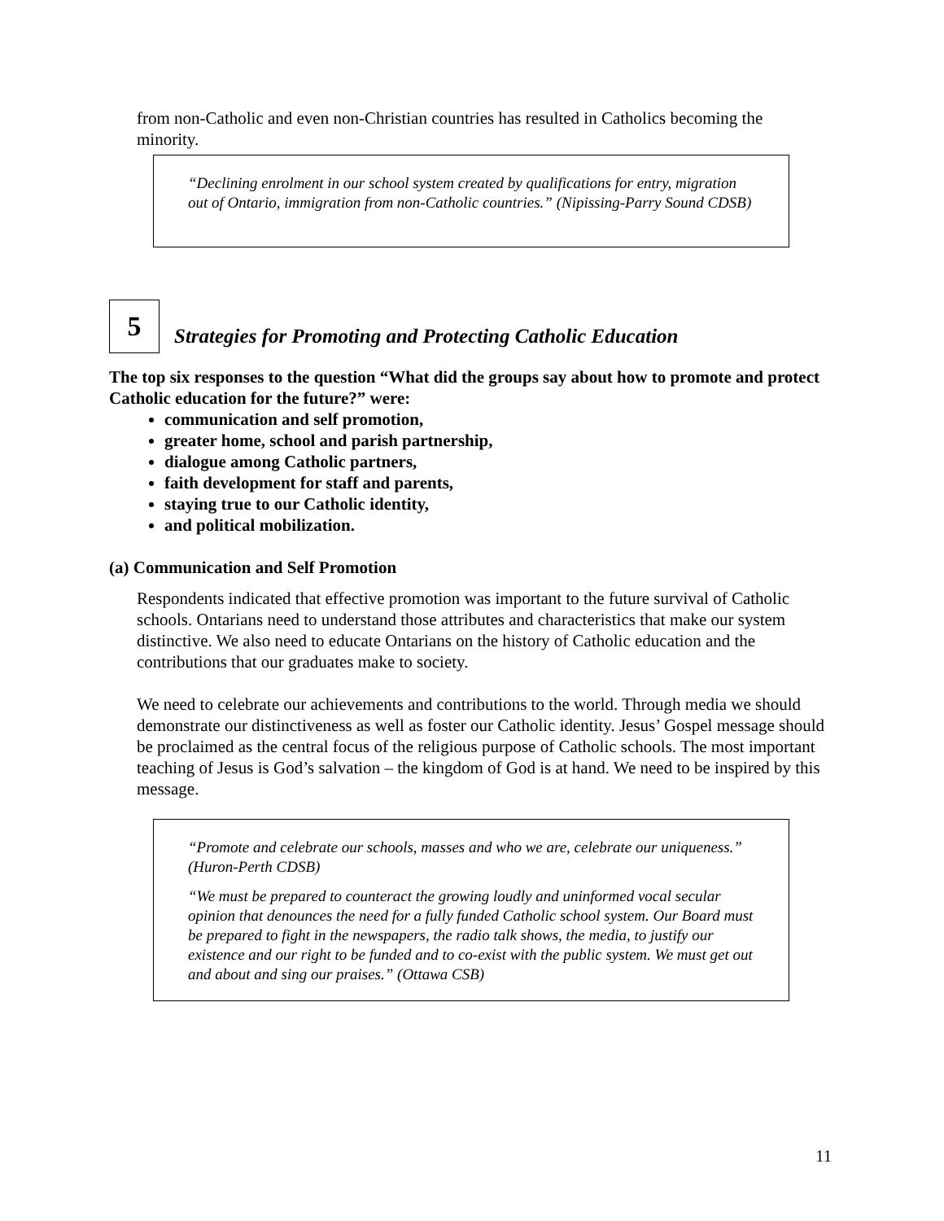from non-Catholic and even non-Christian countries has resulted in Catholics becoming the minority.
“Declining enrolment in our school system created by qualifications for entry, migration out of Ontario, immigration from non-Catholic countries.” (Nipissing-Parry Sound CDSB)
5
Strategies for Promoting and Protecting Catholic Education
The top six responses to the question “What did the groups say about how to promote and protect Catholic education for the future?” were:
communication and self promotion,
greater home, school and parish partnership,
dialogue among Catholic partners,
faith development for staff and parents,
staying true to our Catholic identity,
and political mobilization.
(a) Communication and Self Promotion
Respondents indicated that effective promotion was important to the future survival of Catholic schools. Ontarians need to understand those attributes and characteristics that make our system distinctive. We also need to educate Ontarians on the history of Catholic education and the contributions that our graduates make to society.
We need to celebrate our achievements and contributions to the world. Through media we should demonstrate our distinctiveness as well as foster our Catholic identity. Jesus’ Gospel message should be proclaimed as the central focus of the religious purpose of Catholic schools. The most important teaching of Jesus is God’s salvation – the kingdom of God is at hand. We need to be inspired by this message.
“Promote and celebrate our schools, masses and who we are, celebrate our uniqueness.” (Huron-Perth CDSB)
“We must be prepared to counteract the growing loudly and uninformed vocal secular opinion that denounces the need for a fully funded Catholic school system. Our Board must be prepared to fight in the newspapers, the radio talk shows, the media, to justify our existence and our right to be funded and to co-exist with the public system. We must get out and about and sing our praises.” (Ottawa CSB)
11